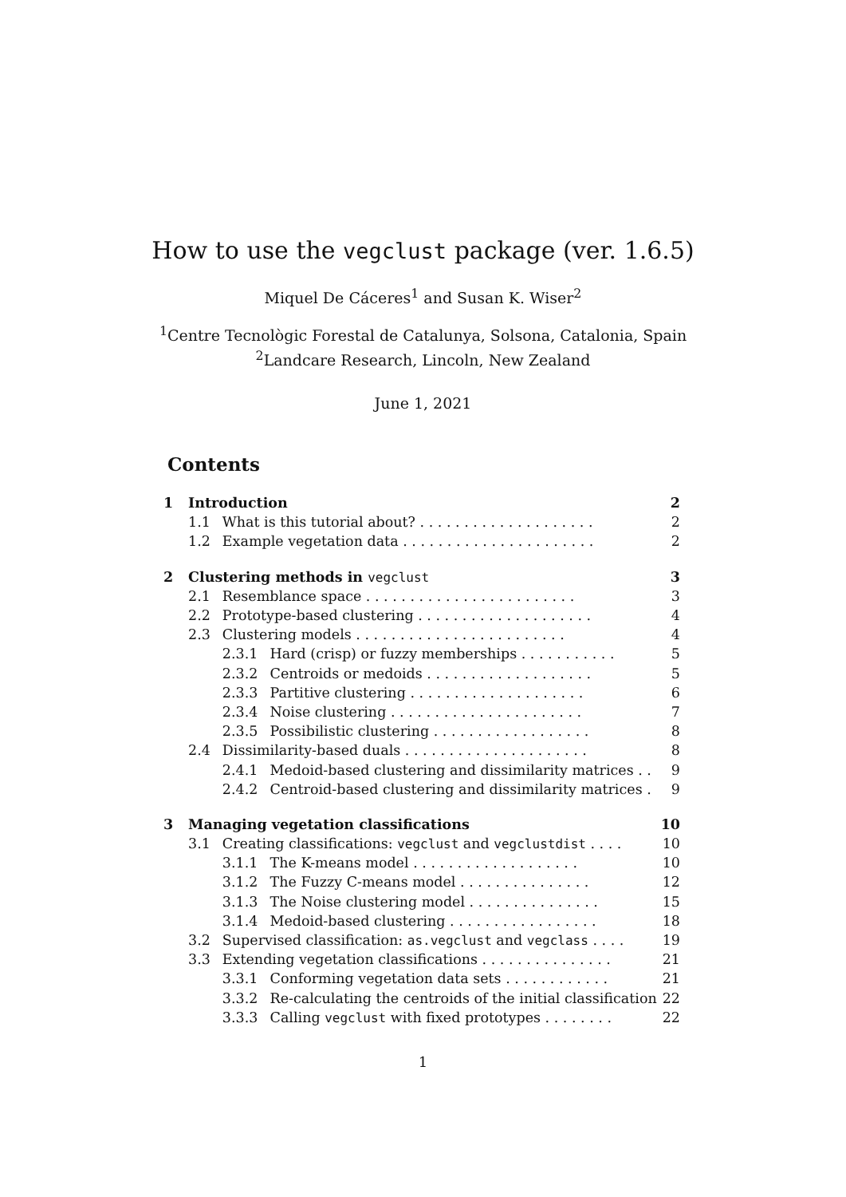How to use the vegclust package (ver. 1.6.5)
Miquel De Cáceres<sup>1</sup> and Susan K. Wiser<sup>2</sup>
<sup>1</sup> Centre Tecnològic Forestal de Catalunya, Solsona, Catalonia, Spain
<sup>2</sup> Landcare Research, Lincoln, New Zealand
June 1, 2021
Contents
| 1 | Introduction | | | 2 |
| | 1.1 | What is this tutorial about? . . . . . . . . . . . . . . . . . . . . | | 2 |
| | 1.2 | Example vegetation data . . . . . . . . . . . . . . . . . . . . . . | | 2 |
| 2 | Clustering methods in vegclust | | | 3 |
| | 2.1 | Resemblance space . . . . . . . . . . . . . . . . . . . . . . . . | | 3 |
| | 2.2 | Prototype-based clustering . . . . . . . . . . . . . . . . . . . . | | 4 |
| | 2.3 | Clustering models . . . . . . . . . . . . . . . . . . . . . . . . | | 4 |
| | | 2.3.1 | Hard (crisp) or fuzzy memberships . . . . . . . . . . . | 5 |
| | | 2.3.2 | Centroids or medoids . . . . . . . . . . . . . . . . . . . | 5 |
| | | 2.3.3 | Partitive clustering . . . . . . . . . . . . . . . . . . . . | 6 |
| | | 2.3.4 | Noise clustering . . . . . . . . . . . . . . . . . . . . . . | 7 |
| | | 2.3.5 | Possibilistic clustering . . . . . . . . . . . . . . . . . . | 8 |
| | 2.4 | Dissimilarity-based duals . . . . . . . . . . . . . . . . . . . . . | | 8 |
| | | 2.4.1 | Medoid-based clustering and dissimilarity matrices . . | 9 |
| | | 2.4.2 | Centroid-based clustering and dissimilarity matrices . | 9 |
| 3 | Managing vegetation classifications | | | 10 |
| | 3.1 | Creating classifications: vegclust and vegclustdist . . . . | | 10 |
| | | 3.1.1 | The K-means model . . . . . . . . . . . . . . . . . . . | 10 |
| | | 3.1.2 | The Fuzzy C-means model . . . . . . . . . . . . . . . | 12 |
| | | 3.1.3 | The Noise clustering model . . . . . . . . . . . . . . . | 15 |
| | | 3.1.4 | Medoid-based clustering . . . . . . . . . . . . . . . . . | 18 |
| | 3.2 | Supervised classification: as.vegclust and vegclass . . . . | | 19 |
| | 3.3 | Extending vegetation classifications . . . . . . . . . . . . . . . | | 21 |
| | | 3.3.1 | Conforming vegetation data sets . . . . . . . . . . . . | 21 |
| | | 3.3.2 | Re-calculating the centroids of the initial classification | 22 |
| | | 3.3.3 | Calling vegclust with fixed prototypes . . . . . . . . | 22 |
1